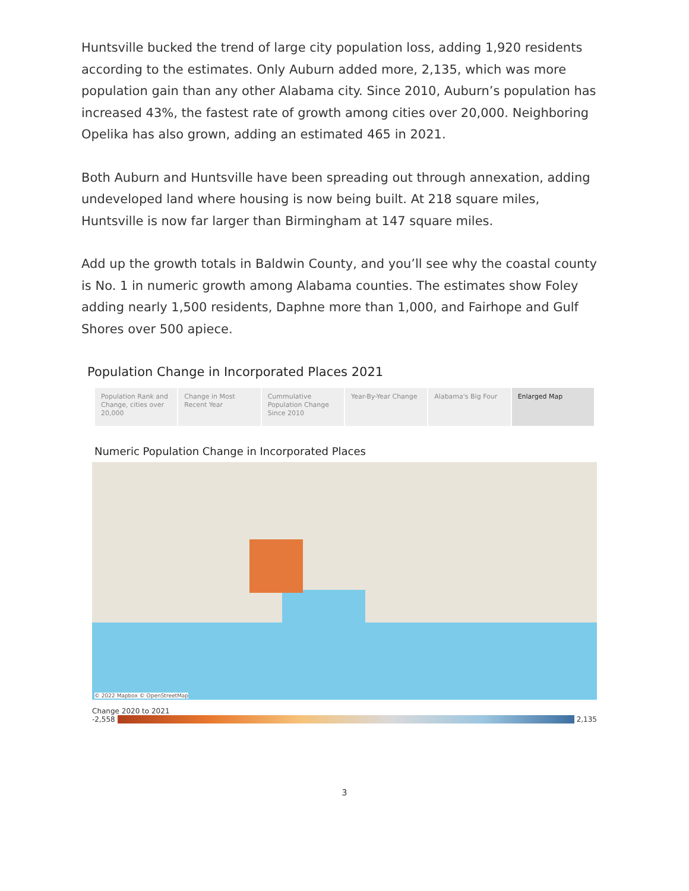Huntsville bucked the trend of large city population loss, adding 1,920 residents according to the estimates. Only Auburn added more, 2,135, which was more population gain than any other Alabama city. Since 2010, Auburn’s population has increased 43%, the fastest rate of growth among cities over 20,000. Neighboring Opelika has also grown, adding an estimated 465 in 2021.
Both Auburn and Huntsville have been spreading out through annexation, adding undeveloped land where housing is now being built. At 218 square miles, Huntsville is now far larger than Birmingham at 147 square miles.
Add up the growth totals in Baldwin County, and you’ll see why the coastal county is No. 1 in numeric growth among Alabama counties. The estimates show Foley adding nearly 1,500 residents, Daphne more than 1,000, and Fairhope and Gulf Shores over 500 apiece.
Population Change in Incorporated Places 2021
Population Rank and Change, cities over 20,000
Change in Most Recent Year Cummulative Population Change Since 2010
Year-By-Year Change Alabama's Big Four Enlarged Map
Numeric Population Change in Incorporated Places
© 2022 Mapbox © OpenStreetMap
Change 2020 to 2021
-2,558 2,135
3